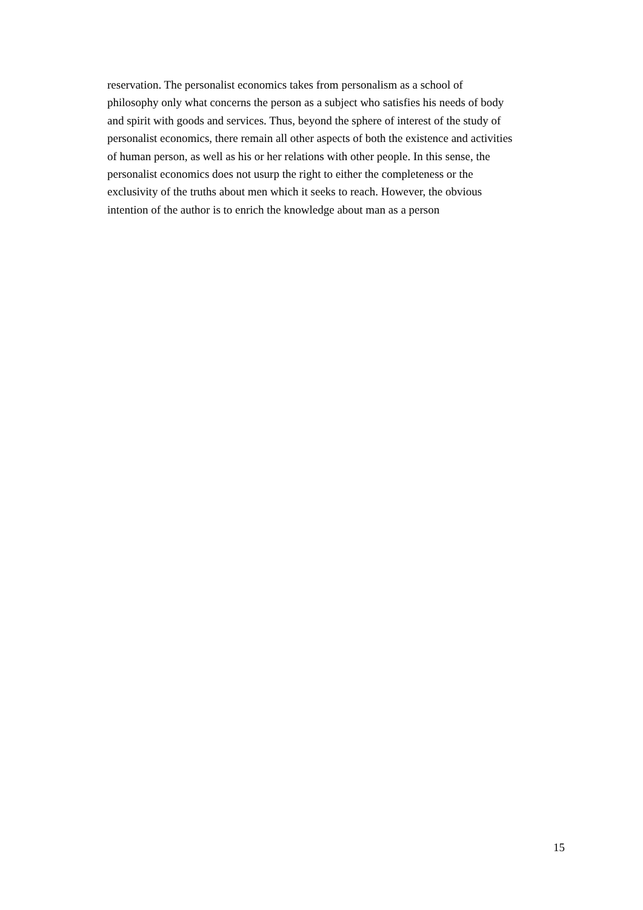reservation. The personalist economics takes from personalism as a school of
philosophy only what concerns the person as a subject who satisfies his needs of body
and spirit with goods and services. Thus, beyond the sphere of interest of the study of
personalist economics, there remain all other aspects of both the existence and activities
of human person, as well as his or her relations with other people. In this sense, the
personalist economics does not usurp the right to either the completeness or the
exclusivity of the truths about men which it seeks to reach. However, the obvious
intention of the author is to enrich the knowledge about man as a person
15